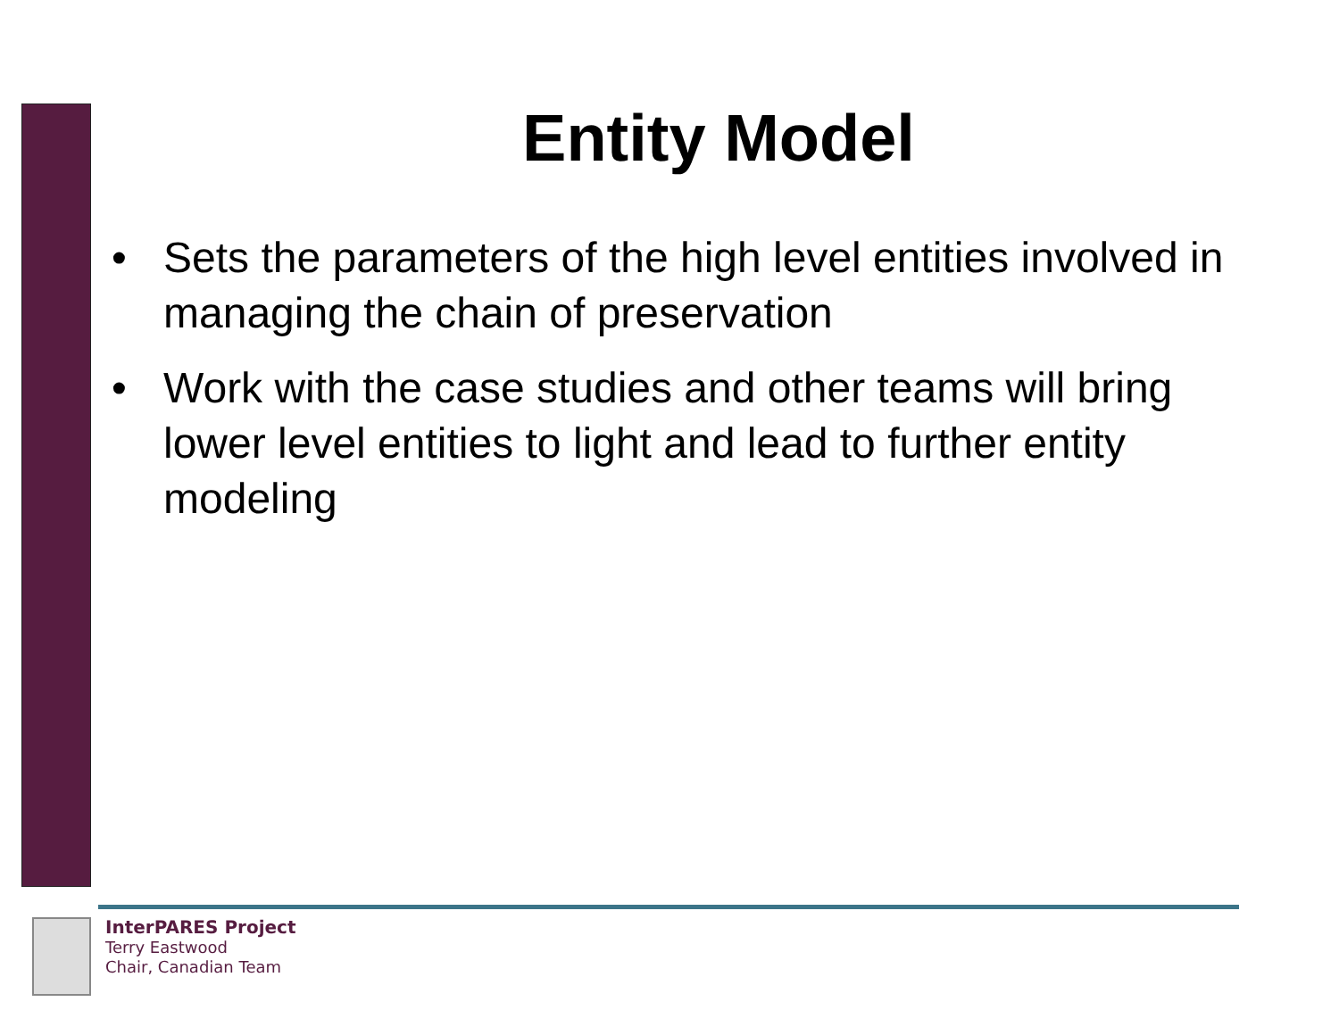Entity Model
• Sets the parameters of the high level entities involved in managing the chain of preservation
• Work with the case studies and other teams will bring lower level entities to light and lead to further entity modeling
InterPARES Project
Terry Eastwood
Chair, Canadian Team